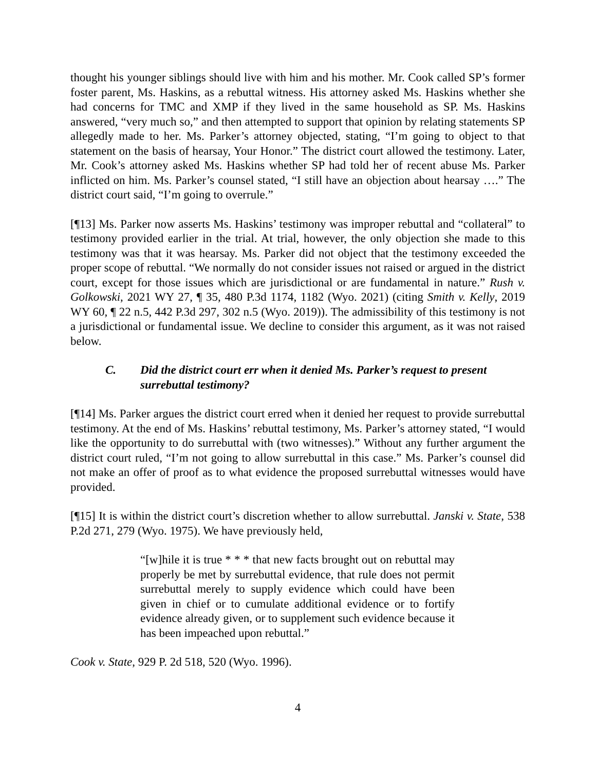thought his younger siblings should live with him and his mother. Mr. Cook called SP’s former foster parent, Ms. Haskins, as a rebuttal witness. His attorney asked Ms. Haskins whether she had concerns for TMC and XMP if they lived in the same household as SP. Ms. Haskins answered, “very much so,” and then attempted to support that opinion by relating statements SP allegedly made to her. Ms. Parker’s attorney objected, stating, “I’m going to object to that statement on the basis of hearsay, Your Honor.” The district court allowed the testimony. Later, Mr. Cook’s attorney asked Ms. Haskins whether SP had told her of recent abuse Ms. Parker inflicted on him. Ms. Parker’s counsel stated, “I still have an objection about hearsay ….” The district court said, “I’m going to overrule.”
[¶13] Ms. Parker now asserts Ms. Haskins’ testimony was improper rebuttal and “collateral” to testimony provided earlier in the trial. At trial, however, the only objection she made to this testimony was that it was hearsay. Ms. Parker did not object that the testimony exceeded the proper scope of rebuttal. “We normally do not consider issues not raised or argued in the district court, except for those issues which are jurisdictional or are fundamental in nature.” Rush v. Golkowski, 2021 WY 27, ¶ 35, 480 P.3d 1174, 1182 (Wyo. 2021) (citing Smith v. Kelly, 2019 WY 60, ¶ 22 n.5, 442 P.3d 297, 302 n.5 (Wyo. 2019)). The admissibility of this testimony is not a jurisdictional or fundamental issue. We decline to consider this argument, as it was not raised below.
C. Did the district court err when it denied Ms. Parker’s request to present surrebuttal testimony?
[¶14] Ms. Parker argues the district court erred when it denied her request to provide surrebuttal testimony. At the end of Ms. Haskins’ rebuttal testimony, Ms. Parker’s attorney stated, “I would like the opportunity to do surrebuttal with (two witnesses).” Without any further argument the district court ruled, “I’m not going to allow surrebuttal in this case.” Ms. Parker’s counsel did not make an offer of proof as to what evidence the proposed surrebuttal witnesses would have provided.
[¶15] It is within the district court’s discretion whether to allow surrebuttal. Janski v. State, 538 P.2d 271, 279 (Wyo. 1975). We have previously held,
“[w]hile it is true * * * that new facts brought out on rebuttal may properly be met by surrebuttal evidence, that rule does not permit surrebuttal merely to supply evidence which could have been given in chief or to cumulate additional evidence or to fortify evidence already given, or to supplement such evidence because it has been impeached upon rebuttal.”
Cook v. State, 929 P. 2d 518, 520 (Wyo. 1996).
4